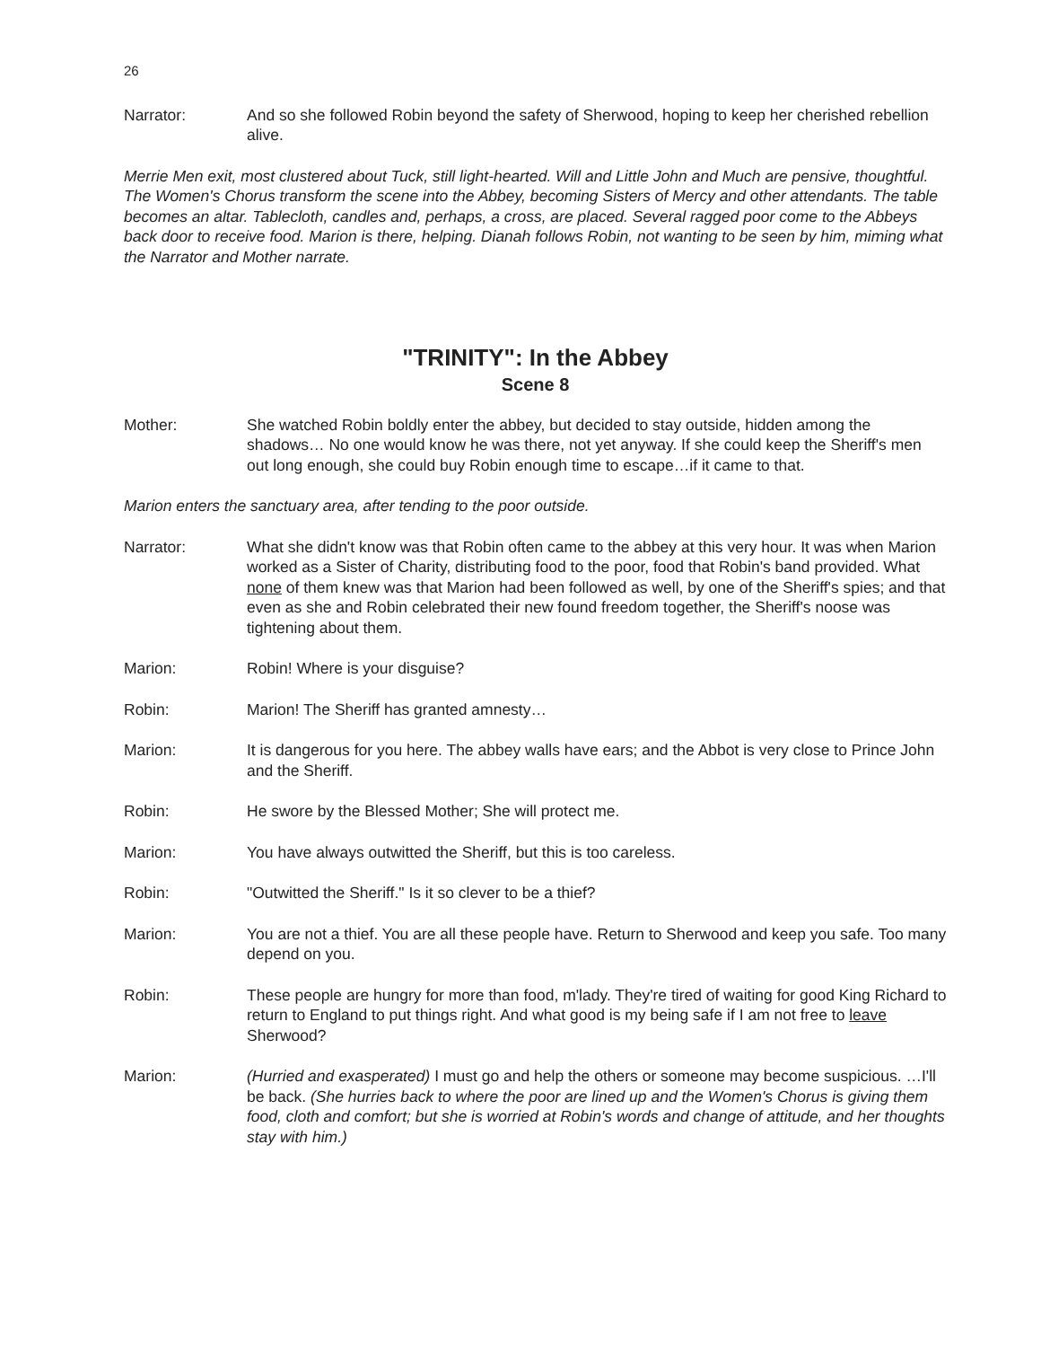26
Narrator: And so she followed Robin beyond the safety of Sherwood, hoping to keep her cherished rebellion alive.
Merrie Men exit, most clustered about Tuck, still light-hearted. Will and Little John and Much are pensive, thoughtful. The Women's Chorus transform the scene into the Abbey, becoming Sisters of Mercy and other attendants. The table becomes an altar. Tablecloth, candles and, perhaps, a cross, are placed. Several ragged poor come to the Abbeys back door to receive food. Marion is there, helping. Dianah follows Robin, not wanting to be seen by him, miming what the Narrator and Mother narrate.
"TRINITY": In the Abbey
Scene 8
Mother: She watched Robin boldly enter the abbey, but decided to stay outside, hidden among the shadows… No one would know he was there, not yet anyway. If she could keep the Sheriff's men out long enough, she could buy Robin enough time to escape…if it came to that.
Marion enters the sanctuary area, after tending to the poor outside.
Narrator: What she didn't know was that Robin often came to the abbey at this very hour. It was when Marion worked as a Sister of Charity, distributing food to the poor, food that Robin's band provided. What none of them knew was that Marion had been followed as well, by one of the Sheriff's spies; and that even as she and Robin celebrated their new found freedom together, the Sheriff's noose was tightening about them.
Marion: Robin! Where is your disguise?
Robin: Marion! The Sheriff has granted amnesty…
Marion: It is dangerous for you here. The abbey walls have ears; and the Abbot is very close to Prince John and the Sheriff.
Robin: He swore by the Blessed Mother; She will protect me.
Marion: You have always outwitted the Sheriff, but this is too careless.
Robin: "Outwitted the Sheriff." Is it so clever to be a thief?
Marion: You are not a thief. You are all these people have. Return to Sherwood and keep you safe. Too many depend on you.
Robin: These people are hungry for more than food, m'lady. They're tired of waiting for good King Richard to return to England to put things right. And what good is my being safe if I am not free to leave Sherwood?
Marion: (Hurried and exasperated) I must go and help the others or someone may become suspicious. …I'll be back. (She hurries back to where the poor are lined up and the Women's Chorus is giving them food, cloth and comfort; but she is worried at Robin's words and change of attitude, and her thoughts stay with him.)